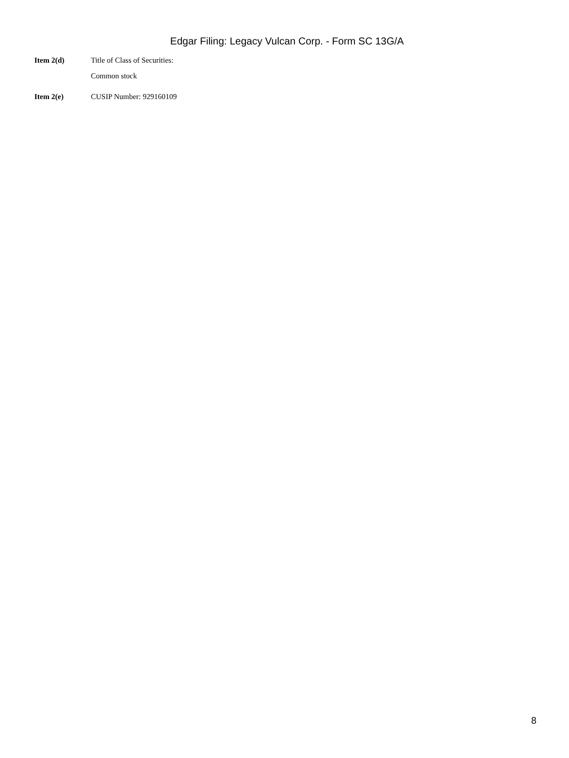Edgar Filing: Legacy Vulcan Corp. - Form SC 13G/A
Item 2(d) Title of Class of Securities:
Common stock
Item 2(e) CUSIP Number: 929160109
8